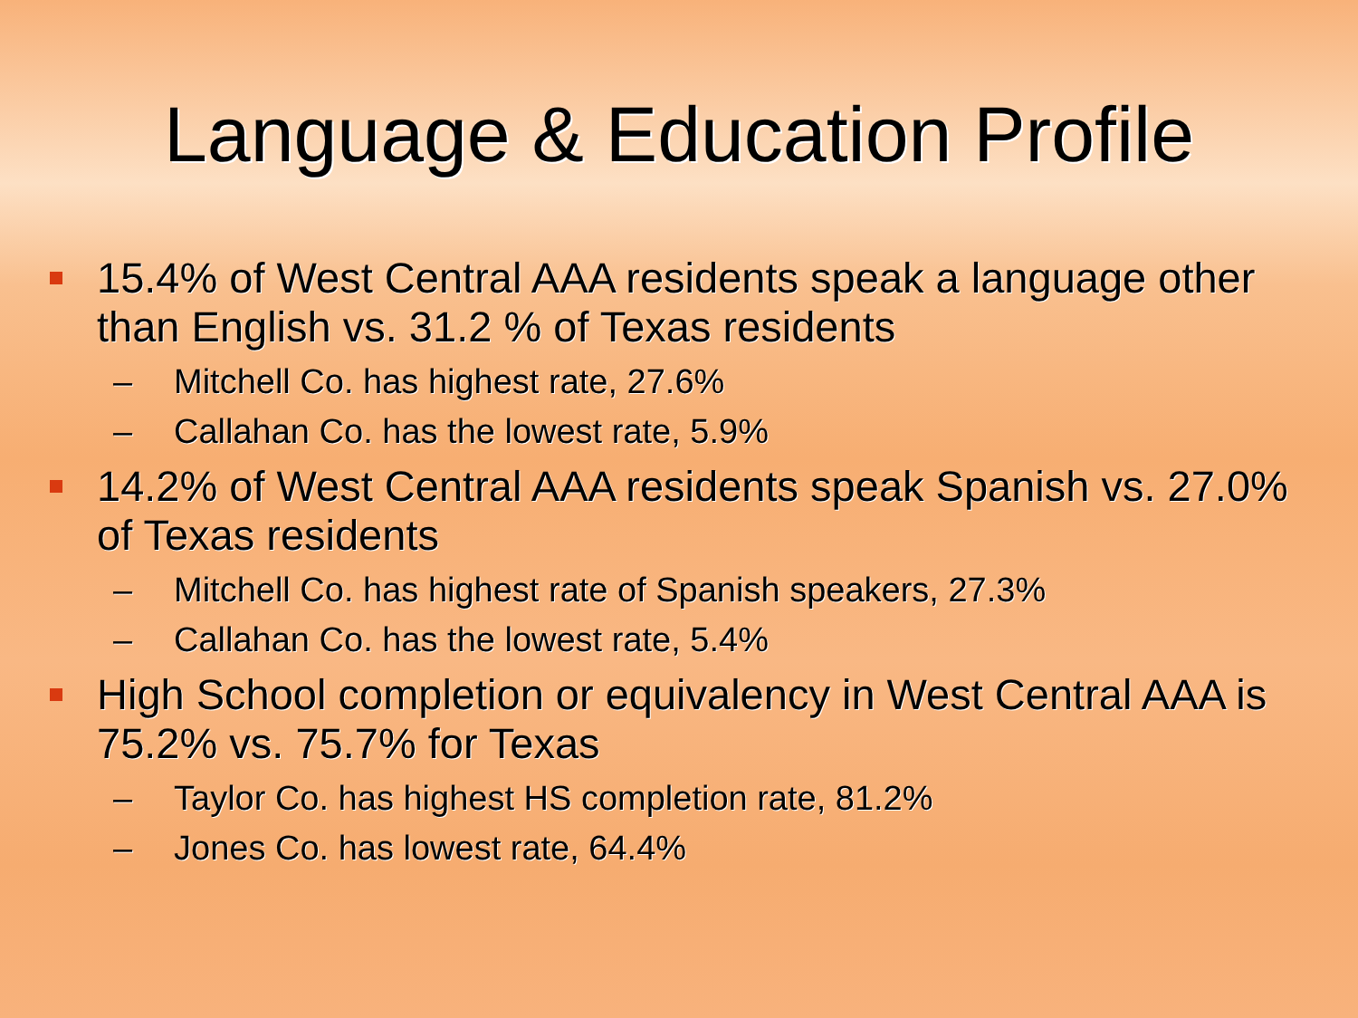Language & Education Profile
15.4% of West Central AAA residents speak a language other than English vs. 31.2 % of Texas residents
– Mitchell Co. has highest rate, 27.6%
– Callahan Co. has the lowest rate, 5.9%
14.2% of West Central AAA residents speak Spanish vs. 27.0% of Texas residents
– Mitchell Co. has highest rate of Spanish speakers, 27.3%
– Callahan Co. has the lowest rate, 5.4%
High School completion or equivalency in West Central AAA is 75.2% vs. 75.7% for Texas
– Taylor Co. has highest HS completion rate, 81.2%
– Jones Co. has lowest rate, 64.4%